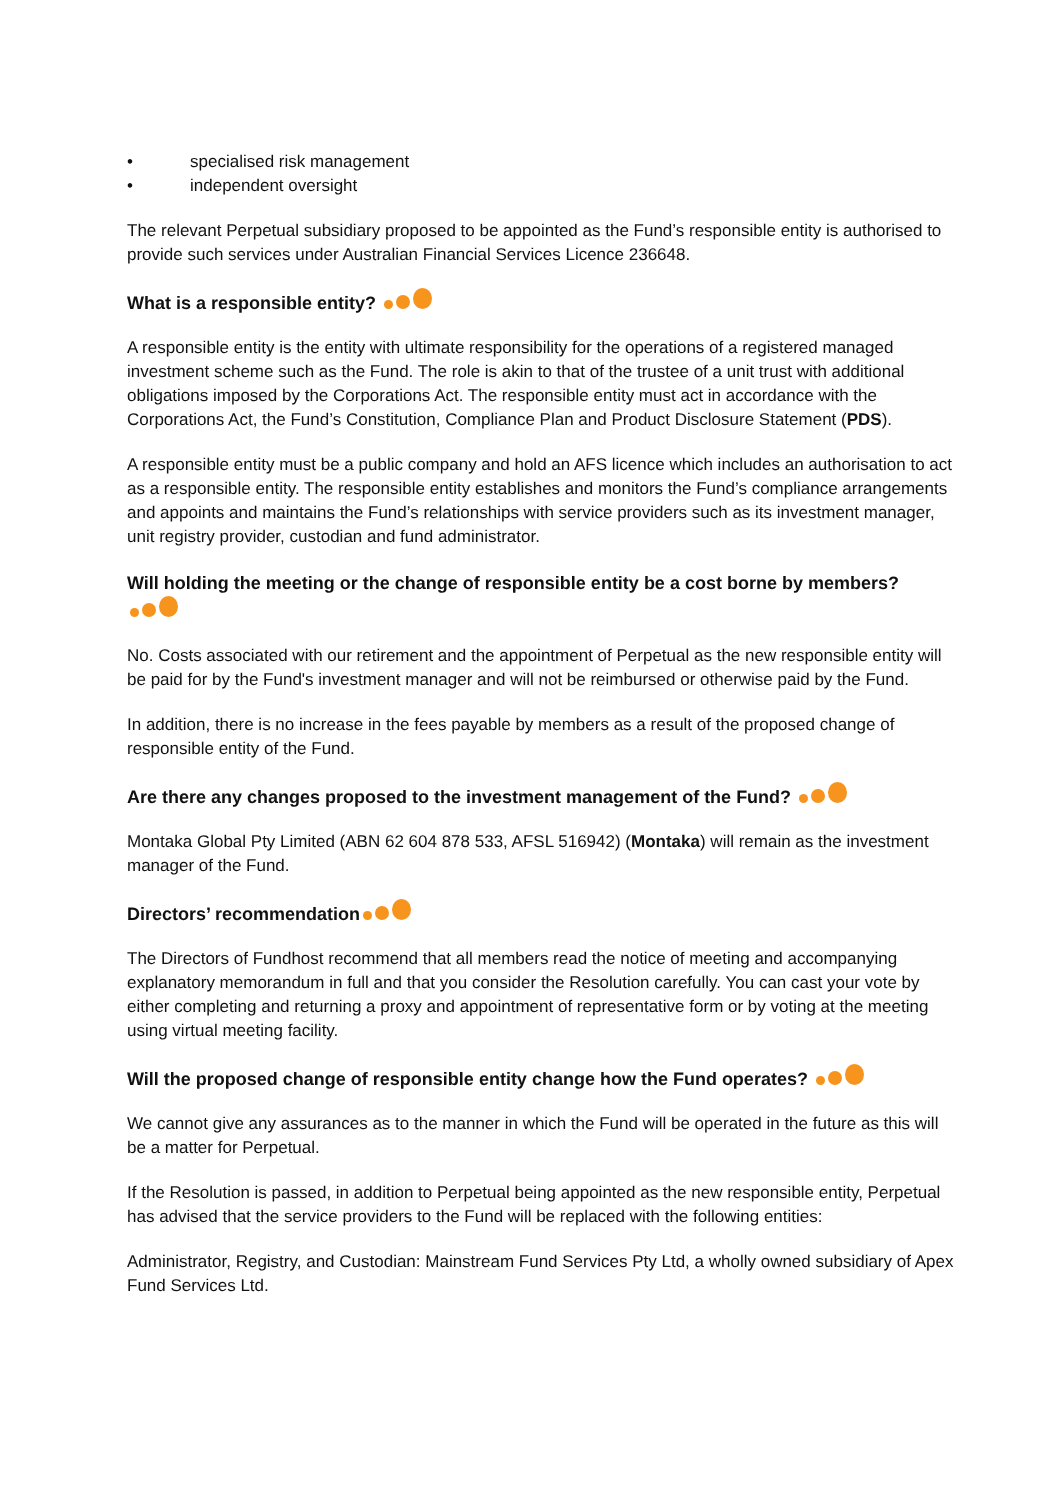• specialised risk management
• independent oversight
The relevant Perpetual subsidiary proposed to be appointed as the Fund’s responsible entity is authorised to provide such services under Australian Financial Services Licence 236648.
What is a responsible entity?
A responsible entity is the entity with ultimate responsibility for the operations of a registered managed investment scheme such as the Fund. The role is akin to that of the trustee of a unit trust with additional obligations imposed by the Corporations Act. The responsible entity must act in accordance with the Corporations Act, the Fund’s Constitution, Compliance Plan and Product Disclosure Statement (PDS).
A responsible entity must be a public company and hold an AFS licence which includes an authorisation to act as a responsible entity. The responsible entity establishes and monitors the Fund’s compliance arrangements and appoints and maintains the Fund’s relationships with service providers such as its investment manager, unit registry provider, custodian and fund administrator.
Will holding the meeting or the change of responsible entity be a cost borne by members?
No. Costs associated with our retirement and the appointment of Perpetual as the new responsible entity will be paid for by the Fund's investment manager and will not be reimbursed or otherwise paid by the Fund.
In addition, there is no increase in the fees payable by members as a result of the proposed change of responsible entity of the Fund.
Are there any changes proposed to the investment management of the Fund?
Montaka Global Pty Limited (ABN 62 604 878 533, AFSL 516942) (Montaka) will remain as the investment manager of the Fund.
Directors’ recommendation
The Directors of Fundhost recommend that all members read the notice of meeting and accompanying explanatory memorandum in full and that you consider the Resolution carefully. You can cast your vote by either completing and returning a proxy and appointment of representative form or by voting at the meeting using virtual meeting facility.
Will the proposed change of responsible entity change how the Fund operates?
We cannot give any assurances as to the manner in which the Fund will be operated in the future as this will be a matter for Perpetual.
If the Resolution is passed, in addition to Perpetual being appointed as the new responsible entity, Perpetual has advised that the service providers to the Fund will be replaced with the following entities:
Administrator, Registry, and Custodian: Mainstream Fund Services Pty Ltd, a wholly owned subsidiary of Apex Fund Services Ltd.